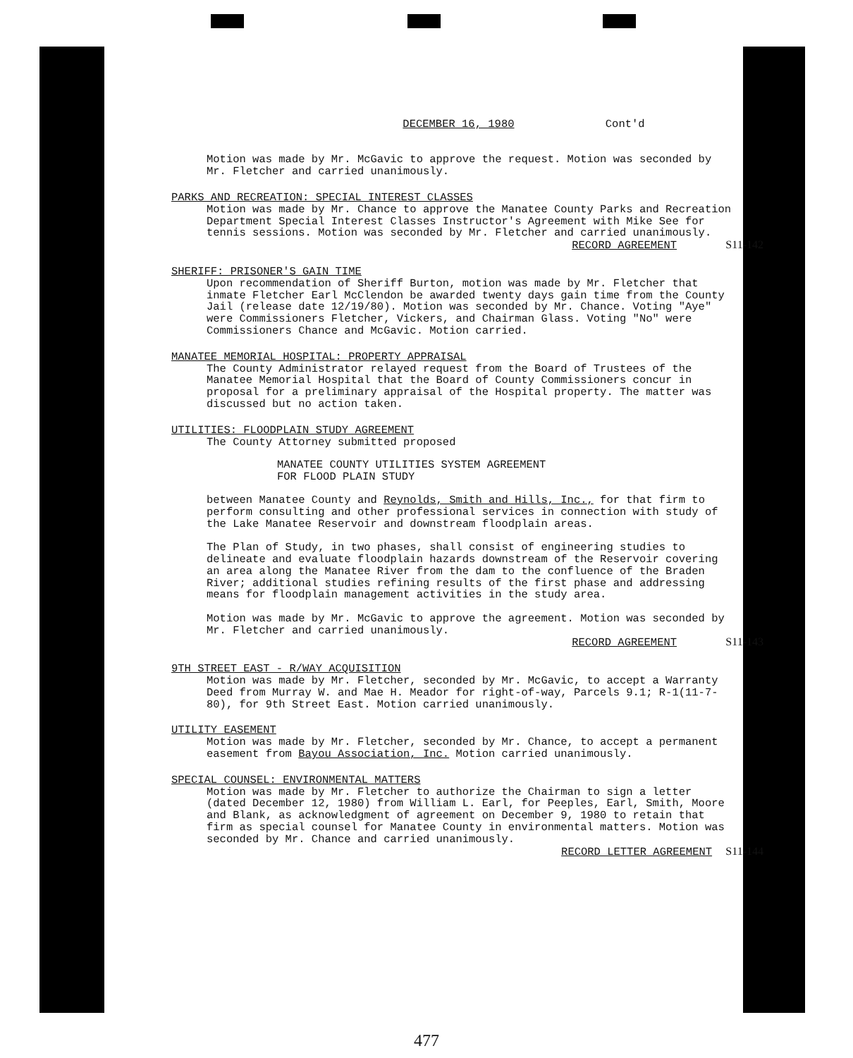DECEMBER 16, 1980 Cont'd
Motion was made by Mr. McGavic to approve the request. Motion was seconded by Mr. Fletcher and carried unanimously.
PARKS AND RECREATION: SPECIAL INTEREST CLASSES
Motion was made by Mr. Chance to approve the Manatee County Parks and Recreation Department Special Interest Classes Instructor's Agreement with Mike See for tennis sessions. Motion was seconded by Mr. Fletcher and carried unanimously.
RECORD AGREEMENT S11-142
SHERIFF: PRISONER'S GAIN TIME
Upon recommendation of Sheriff Burton, motion was made by Mr. Fletcher that inmate Fletcher Earl McClendon be awarded twenty days gain time from the County Jail (release date 12/19/80). Motion was seconded by Mr. Chance. Voting "Aye" were Commissioners Fletcher, Vickers, and Chairman Glass. Voting "No" were Commissioners Chance and McGavic. Motion carried.
MANATEE MEMORIAL HOSPITAL: PROPERTY APPRAISAL
The County Administrator relayed request from the Board of Trustees of the Manatee Memorial Hospital that the Board of County Commissioners concur in proposal for a preliminary appraisal of the Hospital property. The matter was discussed but no action taken.
UTILITIES: FLOODPLAIN STUDY AGREEMENT
The County Attorney submitted proposed
MANATEE COUNTY UTILITIES SYSTEM AGREEMENT
FOR FLOOD PLAIN STUDY
between Manatee County and Reynolds, Smith and Hills, Inc., for that firm to perform consulting and other professional services in connection with study of the Lake Manatee Reservoir and downstream floodplain areas.
The Plan of Study, in two phases, shall consist of engineering studies to delineate and evaluate floodplain hazards downstream of the Reservoir covering an area along the Manatee River from the dam to the confluence of the Braden River; additional studies refining results of the first phase and addressing means for floodplain management activities in the study area.
Motion was made by Mr. McGavic to approve the agreement. Motion was seconded by Mr. Fletcher and carried unanimously.
RECORD AGREEMENT S11-143
9TH STREET EAST - R/WAY ACQUISITION
Motion was made by Mr. Fletcher, seconded by Mr. McGavic, to accept a Warranty Deed from Murray W. and Mae H. Meador for right-of-way, Parcels 9.1; R-1(11-7-80), for 9th Street East. Motion carried unanimously.
UTILITY EASEMENT
Motion was made by Mr. Fletcher, seconded by Mr. Chance, to accept a permanent easement from Bayou Association, Inc. Motion carried unanimously.
SPECIAL COUNSEL: ENVIRONMENTAL MATTERS
Motion was made by Mr. Fletcher to authorize the Chairman to sign a letter (dated December 12, 1980) from William L. Earl, for Peeples, Earl, Smith, Moore and Blank, as acknowledgment of agreement on December 9, 1980 to retain that firm as special counsel for Manatee County in environmental matters. Motion was seconded by Mr. Chance and carried unanimously.
RECORD LETTER AGREEMENT S11-144
477